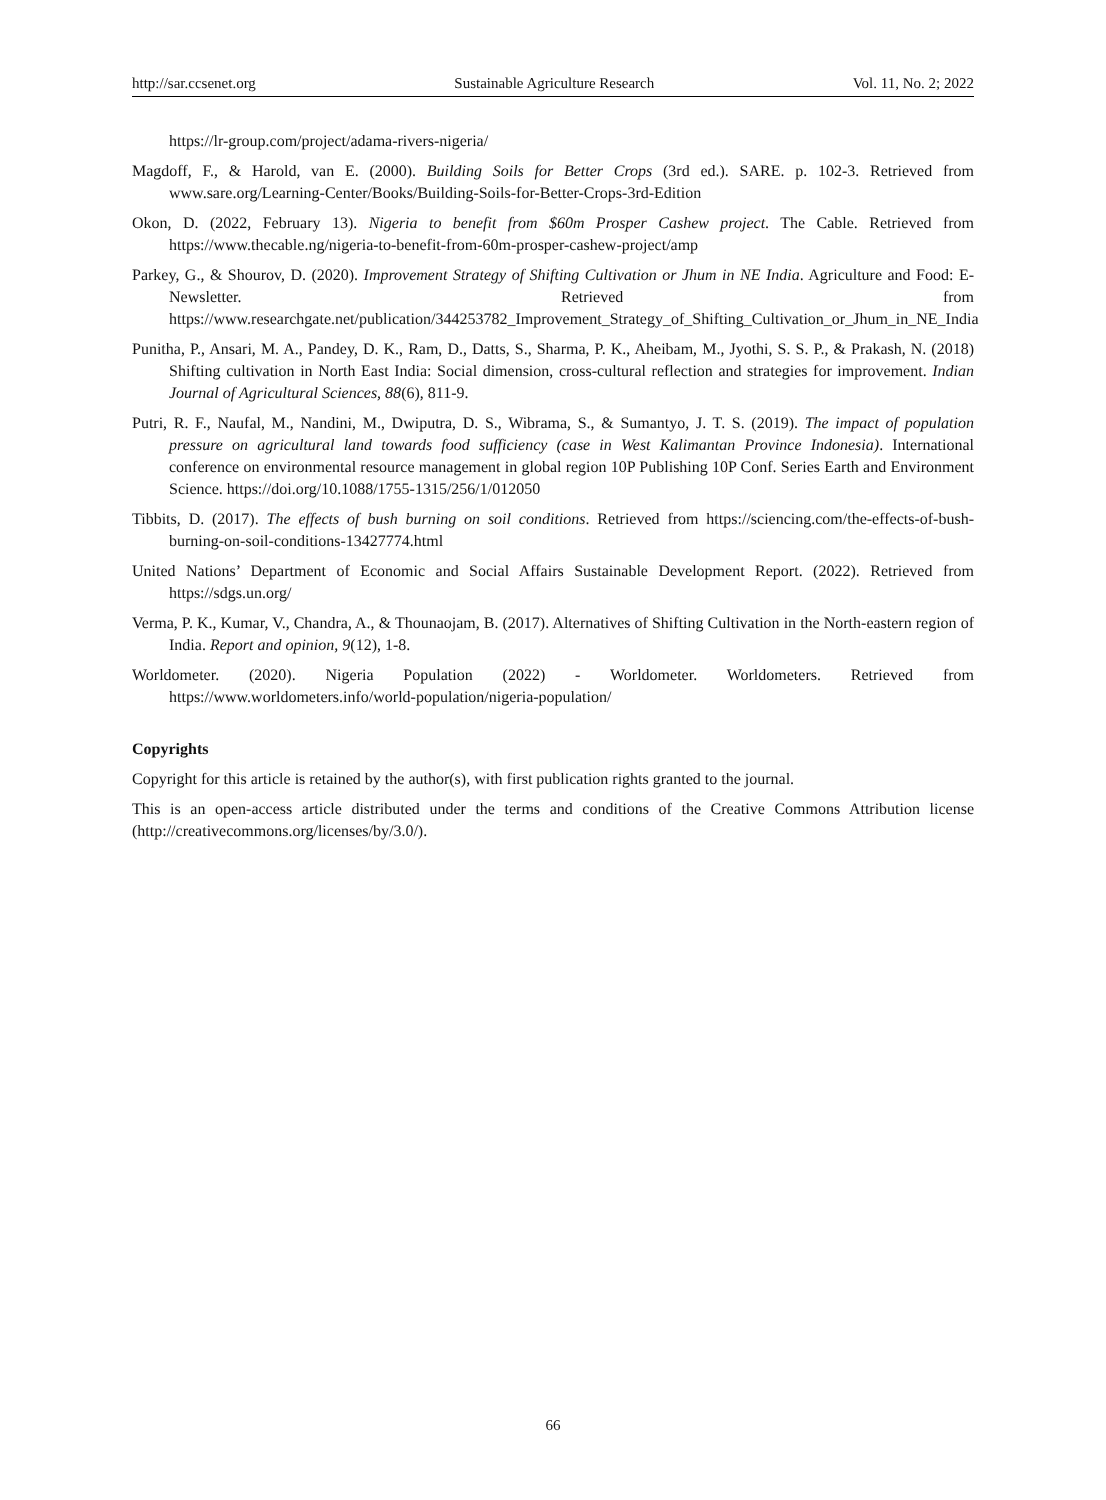http://sar.ccsenet.org Sustainable Agriculture Research Vol. 11, No. 2; 2022
https://lr-group.com/project/adama-rivers-nigeria/
Magdoff, F., & Harold, van E. (2000). Building Soils for Better Crops (3rd ed.). SARE. p. 102-3. Retrieved from www.sare.org/Learning-Center/Books/Building-Soils-for-Better-Crops-3rd-Edition
Okon, D. (2022, February 13). Nigeria to benefit from $60m Prosper Cashew project. The Cable. Retrieved from https://www.thecable.ng/nigeria-to-benefit-from-60m-prosper-cashew-project/amp
Parkey, G., & Shourov, D. (2020). Improvement Strategy of Shifting Cultivation or Jhum in NE India. Agriculture and Food: E-Newsletter. Retrieved from https://www.researchgate.net/publication/344253782_Improvement_Strategy_of_Shifting_Cultivation_or_Jhum_in_NE_India
Punitha, P., Ansari, M. A., Pandey, D. K., Ram, D., Datts, S., Sharma, P. K., Aheibam, M., Jyothi, S. S. P., & Prakash, N. (2018) Shifting cultivation in North East India: Social dimension, cross-cultural reflection and strategies for improvement. Indian Journal of Agricultural Sciences, 88(6), 811-9.
Putri, R. F., Naufal, M., Nandini, M., Dwiputra, D. S., Wibrama, S., & Sumantyo, J. T. S. (2019). The impact of population pressure on agricultural land towards food sufficiency (case in West Kalimantan Province Indonesia). International conference on environmental resource management in global region 10P Publishing 10P Conf. Series Earth and Environment Science. https://doi.org/10.1088/1755-1315/256/1/012050
Tibbits, D. (2017). The effects of bush burning on soil conditions. Retrieved from https://sciencing.com/the-effects-of-bush-burning-on-soil-conditions-13427774.html
United Nations’ Department of Economic and Social Affairs Sustainable Development Report. (2022). Retrieved from https://sdgs.un.org/
Verma, P. K., Kumar, V., Chandra, A., & Thounaojam, B. (2017). Alternatives of Shifting Cultivation in the North-eastern region of India. Report and opinion, 9(12), 1-8.
Worldometer. (2020). Nigeria Population (2022) - Worldometer. Worldometers. Retrieved from https://www.worldometers.info/world-population/nigeria-population/
Copyrights
Copyright for this article is retained by the author(s), with first publication rights granted to the journal.
This is an open-access article distributed under the terms and conditions of the Creative Commons Attribution license (http://creativecommons.org/licenses/by/3.0/).
66